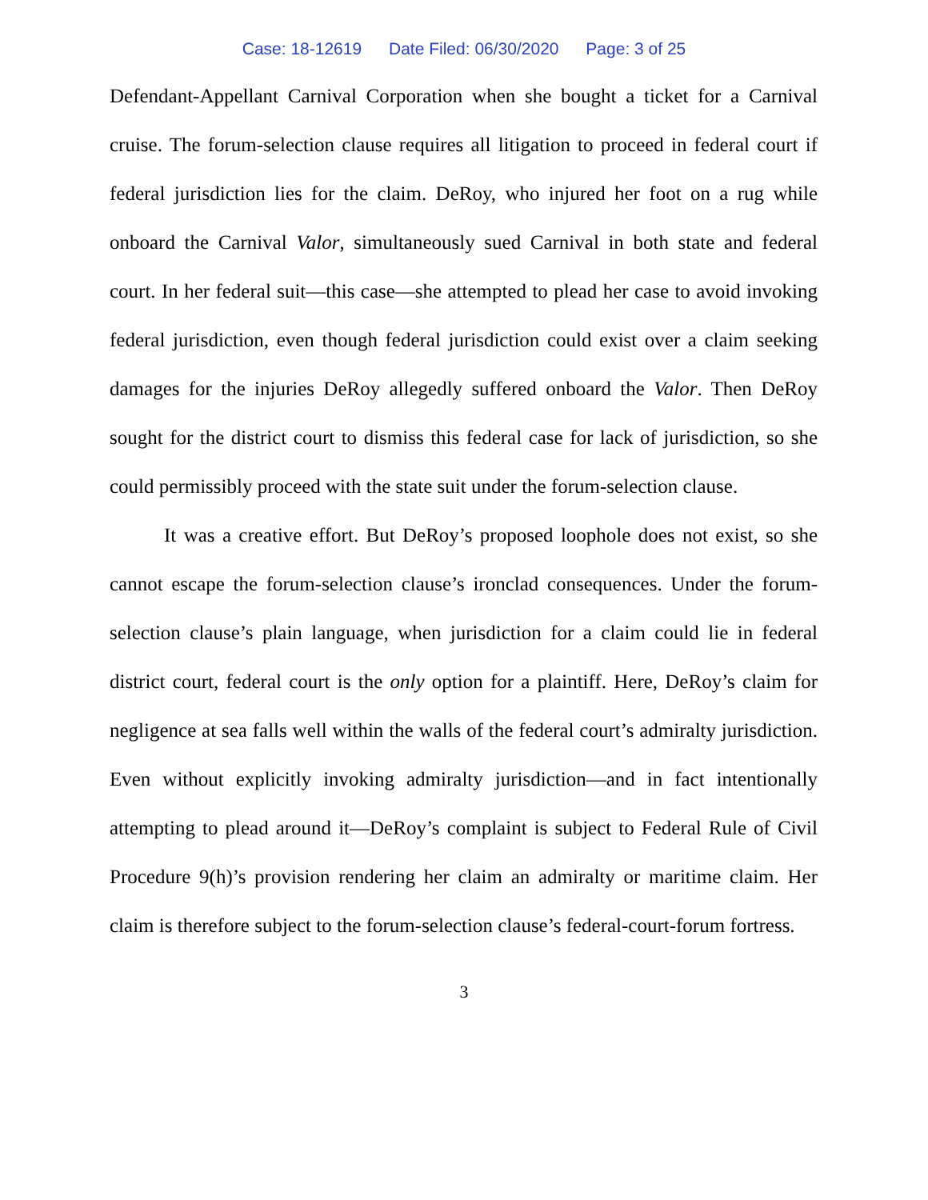Case: 18-12619 Date Filed: 06/30/2020 Page: 3 of 25
Defendant-Appellant Carnival Corporation when she bought a ticket for a Carnival cruise. The forum-selection clause requires all litigation to proceed in federal court if federal jurisdiction lies for the claim. DeRoy, who injured her foot on a rug while onboard the Carnival Valor, simultaneously sued Carnival in both state and federal court. In her federal suit—this case—she attempted to plead her case to avoid invoking federal jurisdiction, even though federal jurisdiction could exist over a claim seeking damages for the injuries DeRoy allegedly suffered onboard the Valor. Then DeRoy sought for the district court to dismiss this federal case for lack of jurisdiction, so she could permissibly proceed with the state suit under the forum-selection clause.
It was a creative effort. But DeRoy’s proposed loophole does not exist, so she cannot escape the forum-selection clause’s ironclad consequences. Under the forum-selection clause’s plain language, when jurisdiction for a claim could lie in federal district court, federal court is the only option for a plaintiff. Here, DeRoy’s claim for negligence at sea falls well within the walls of the federal court’s admiralty jurisdiction. Even without explicitly invoking admiralty jurisdiction—and in fact intentionally attempting to plead around it—DeRoy’s complaint is subject to Federal Rule of Civil Procedure 9(h)’s provision rendering her claim an admiralty or maritime claim. Her claim is therefore subject to the forum-selection clause’s federal-court-forum fortress.
3